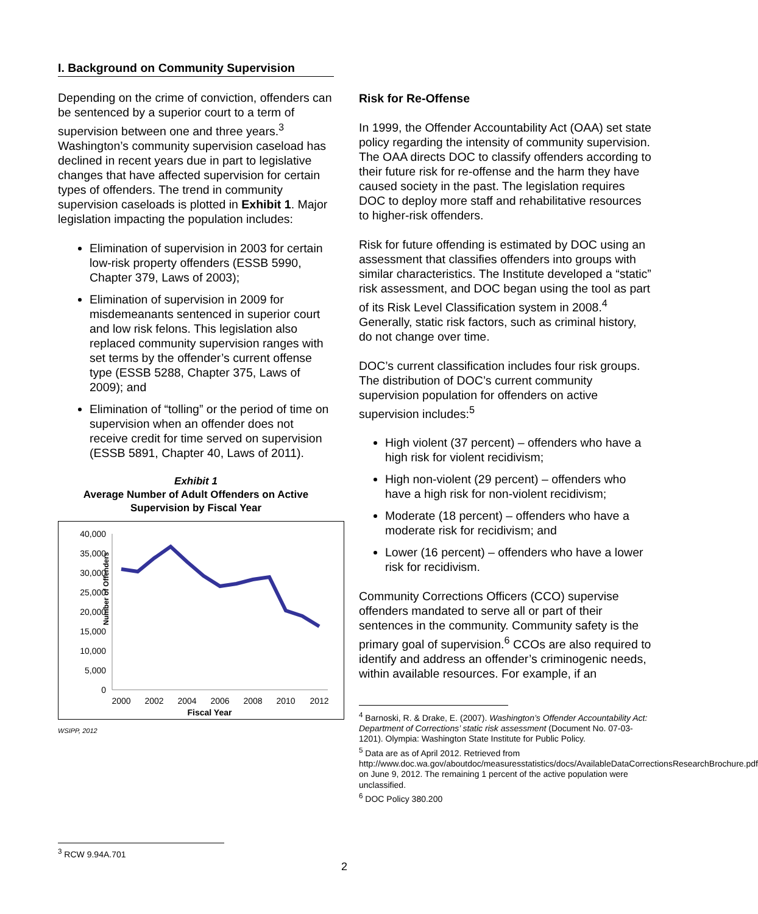I. Background on Community Supervision
Depending on the crime of conviction, offenders can be sentenced by a superior court to a term of supervision between one and three years.<sup>3</sup> Washington’s community supervision caseload has declined in recent years due in part to legislative changes that have affected supervision for certain types of offenders. The trend in community supervision caseloads is plotted in Exhibit 1. Major legislation impacting the population includes:
Elimination of supervision in 2003 for certain low-risk property offenders (ESSB 5990, Chapter 379, Laws of 2003);
Elimination of supervision in 2009 for misdemeanants sentenced in superior court and low risk felons. This legislation also replaced community supervision ranges with set terms by the offender’s current offense type (ESSB 5288, Chapter 375, Laws of 2009); and
Elimination of “tolling” or the period of time on supervision when an offender does not receive credit for time served on supervision (ESSB 5891, Chapter 40, Laws of 2011).
Exhibit 1
Average Number of Adult Offenders on Active Supervision by Fiscal Year
Number of Offenders
40,000
35,000
30,000
25,000
20,000
15,000
10,000
5,000
0
2000
2002
2004
2006
2008
2010
2012
Fiscal Year
WSIPP, 2012
Risk for Re-Offense
In 1999, the Offender Accountability Act (OAA) set state policy regarding the intensity of community supervision. The OAA directs DOC to classify offenders according to their future risk for re-offense and the harm they have caused society in the past. The legislation requires DOC to deploy more staff and rehabilitative resources to higher-risk offenders.
Risk for future offending is estimated by DOC using an assessment that classifies offenders into groups with similar characteristics. The Institute developed a “static” risk assessment, and DOC began using the tool as part of its Risk Level Classification system in 2008.<sup>4</sup> Generally, static risk factors, such as criminal history, do not change over time.
DOC’s current classification includes four risk groups. The distribution of DOC’s current community supervision population for offenders on active supervision includes:<sup>5</sup>
High violent (37 percent) – offenders who have a high risk for violent recidivism;
High non-violent (29 percent) – offenders who have a high risk for non-violent recidivism;
Moderate (18 percent) – offenders who have a moderate risk for recidivism; and
Lower (16 percent) – offenders who have a lower risk for recidivism.
Community Corrections Officers (CCO) supervise offenders mandated to serve all or part of their sentences in the community. Community safety is the primary goal of supervision.<sup>6</sup> CCOs are also required to identify and address an offender’s criminogenic needs, within available resources. For example, if an
<sup>4</sup> Barnoski, R. & Drake, E. (2007). Washington’s Offender Accountability Act: Department of Corrections’ static risk assessment (Document No. 07-03-1201). Olympia: Washington State Institute for Public Policy.
<sup>5</sup> Data are as of April 2012. Retrieved from http://www.doc.wa.gov/aboutdoc/measuresstatistics/docs/AvailableDataCorrectionsResearchBrochure.pdf on June 9, 2012. The remaining 1 percent of the active population were unclassified.
<sup>6</sup> DOC Policy 380.200
<sup>3</sup> RCW 9.94A.701
2